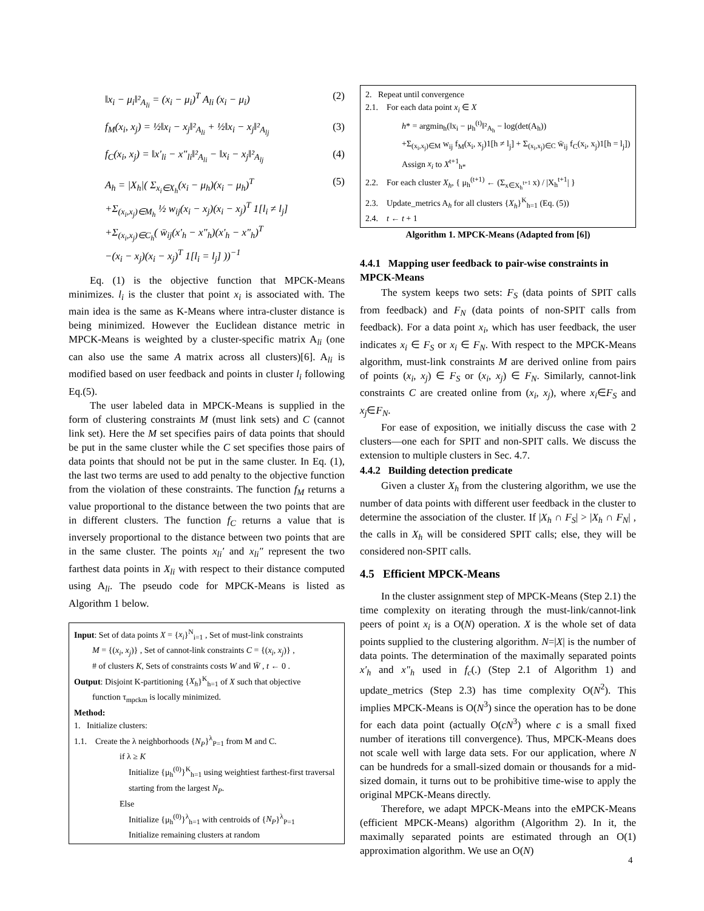‖x<sub>i</sub> − μ<sub>i</sub>‖²<sub>A<sub>li</sub></sub> = (x<sub>i</sub> − μ<sub>i</sub>)<sup>T</sup> A<sub>li</sub> (x<sub>i</sub> − μ<sub>i</sub>) (2)
f<sub>M</sub>(x<sub>i</sub>, x<sub>j</sub>) = ½‖x<sub>i</sub> − x<sub>j</sub>‖²<sub>A<sub>li</sub></sub> + ½‖x<sub>i</sub> − x<sub>j</sub>‖²<sub>A<sub>lj</sub></sub> (3)
f<sub>C</sub>(x<sub>i</sub>, x<sub>j</sub>) = ‖x'<sub>li</sub> − x"<sub>li</sub>‖²<sub>A<sub>li</sub></sub> − ‖x<sub>i</sub> − x<sub>j</sub>‖²<sub>A<sub>lj</sub></sub> (4)
A<sub>h</sub> = |X<sub>h</sub>|( Σ<sub>x<sub>i</sub>∈X<sub>h</sub></sub>(x<sub>i</sub> − μ<sub>h</sub>)(x<sub>i</sub> − μ<sub>h</sub>)<sup>T</sup>
+Σ<sub>(x<sub>i</sub>,x<sub>j</sub>)∈M<sub>h</sub></sub> ½ w<sub>ij</sub>(x<sub>i</sub> − x<sub>j</sub>)(x<sub>i</sub> − x<sub>j</sub>)<sup>T</sup> 1[l<sub>i</sub> ≠ l<sub>j</sub>]
+Σ<sub>(x<sub>i</sub>,x<sub>j</sub>)∈C<sub>h</sub></sub>( w̄<sub>ij</sub>(x'<sub>h</sub> − x"<sub>h</sub>)(x'<sub>h</sub> − x"<sub>h</sub>)<sup>T</sup>
−(x<sub>i</sub> − x<sub>j</sub>)(x<sub>i</sub> − x<sub>j</sub>)<sup>T</sup> 1[l<sub>i</sub> = l<sub>j</sub>] ))<sup>−1</sup> (5)
Eq. (1) is the objective function that MPCK-Means minimizes. l<sub>i</sub> is the cluster that point x<sub>i</sub> is associated with. The main idea is the same as K-Means where intra-cluster distance is being minimized. However the Euclidean distance metric in MPCK-Means is weighted by a cluster-specific matrix A<sub>li</sub> (one can also use the same A matrix across all clusters)[6]. A<sub>li</sub> is modified based on user feedback and points in cluster l<sub>i</sub> following Eq.(5).
The user labeled data in MPCK-Means is supplied in the form of clustering constraints M (must link sets) and C (cannot link set). Here the M set specifies pairs of data points that should be put in the same cluster while the C set specifies those pairs of data points that should not be put in the same cluster. In Eq. (1), the last two terms are used to add penalty to the objective function from the violation of these constraints. The function f<sub>M</sub> returns a value proportional to the distance between the two points that are in different clusters. The function f<sub>C</sub> returns a value that is inversely proportional to the distance between two points that are in the same cluster. The points x<sub>li</sub>′ and x<sub>li</sub>″ represent the two farthest data points in X<sub>li</sub> with respect to their distance computed using A<sub>li</sub>. The pseudo code for MPCK-Means is listed as Algorithm 1 below.
Input: Set of data points X = {x<sub>i</sub>}<sup>N</sup><sub>i=1</sub> , Set of must-link constraints
M = {(x<sub>i</sub>, x<sub>j</sub>)} , Set of cannot-link constraints C = {(x<sub>i</sub>, x<sub>j</sub>)} ,
# of clusters K, Sets of constraints costs W and W̄ , t ← 0 .
Output: Disjoint K-partitioning {X<sub>h</sub>}<sup>K</sup><sub>h=1</sub> of X such that objective
function τ<sub>mpckm</sub> is locally minimized.
Method:
1. Initialize clusters:
1.1. Create the λ neighborhoods {N<sub>P</sub>}<sup>λ</sup><sub>P=1</sub> from M and C.
if λ ≥ K
Initialize {μ<sub>h</sub><sup>(0)</sup>}<sup>K</sup><sub>h=1</sub> using weightiest farthest-first traversal starting from the largest N<sub>P</sub>.
Else
Initialize {μ<sub>h</sub><sup>(0)</sup>}<sup>λ</sup><sub>h=1</sub> with centroids of {N<sub>P</sub>}<sup>λ</sup><sub>P=1</sub>
Initialize remaining clusters at random
2. Repeat until convergence
2.1. For each data point x<sub>i</sub> ∈ X
h* = argmin<sub>h</sub>(‖x<sub>i</sub> − μ<sub>h</sub><sup>(t)</sup>‖²<sub>A<sub>h</sub></sub> − log(det(A<sub>h</sub>))
+Σ<sub>(x<sub>i</sub>,x<sub>j</sub>)∈M</sub> w<sub>ij</sub> f<sub>M</sub>(x<sub>i</sub>, x<sub>j</sub>)1[h ≠ l<sub>j</sub>] + Σ<sub>(x<sub>i</sub>,x<sub>j</sub>)∈C</sub> w̄<sub>ij</sub> f<sub>C</sub>(x<sub>i</sub>, x<sub>j</sub>)1[h = l<sub>j</sub>])
Assign x<sub>i</sub> to X<sup>t+1</sup><sub>h*</sub>
2.2. For each cluster X<sub>h</sub>, { μ<sub>h</sub><sup>(t+1)</sup> ← (Σ<sub>x∈X<sub>h</sub><sup>t+1</sup></sub> x) / |X<sub>h</sub><sup>t+1</sup>| }
2.3. Update_metrics A<sub>h</sub> for all clusters {X<sub>h</sub>}<sup>K</sup><sub>h=1</sub> (Eq. (5))
2.4. t ← t + 1
Algorithm 1. MPCK-Means (Adapted from [6])
4.4.1 Mapping user feedback to pair-wise constraints in MPCK-Means
The system keeps two sets: F<sub>S</sub> (data points of SPIT calls from feedback) and F<sub>N</sub> (data points of non-SPIT calls from feedback). For a data point x<sub>i</sub>, which has user feedback, the user indicates x<sub>i</sub> ∈ F<sub>S</sub> or x<sub>i</sub> ∈ F<sub>N</sub>. With respect to the MPCK-Means algorithm, must-link constraints M are derived online from pairs of points (x<sub>i</sub>, x<sub>j</sub>) ∈ F<sub>S</sub> or (x<sub>i</sub>, x<sub>j</sub>) ∈ F<sub>N</sub>. Similarly, cannot-link constraints C are created online from (x<sub>i</sub>, x<sub>j</sub>), where x<sub>i</sub>∈F<sub>S</sub> and x<sub>j</sub>∈F<sub>N</sub>.
For ease of exposition, we initially discuss the case with 2 clusters—one each for SPIT and non-SPIT calls. We discuss the extension to multiple clusters in Sec. 4.7.
4.4.2 Building detection predicate
Given a cluster X<sub>h</sub> from the clustering algorithm, we use the number of data points with different user feedback in the cluster to determine the association of the cluster. If |X<sub>h</sub> ∩ F<sub>S</sub>| > |X<sub>h</sub> ∩ F<sub>N</sub>| , the calls in X<sub>h</sub> will be considered SPIT calls; else, they will be considered non-SPIT calls.
4.5 Efficient MPCK-Means
In the cluster assignment step of MPCK-Means (Step 2.1) the time complexity on iterating through the must-link/cannot-link peers of point x<sub>i</sub> is a O(N) operation. X is the whole set of data points supplied to the clustering algorithm. N=|X| is the number of data points. The determination of the maximally separated points x'<sub>h</sub> and x"<sub>h</sub> used in f<sub>c</sub>(.) (Step 2.1 of Algorithm 1) and update_metrics (Step 2.3) has time complexity O(N<sup>2</sup>). This implies MPCK-Means is O(N<sup>3</sup>) since the operation has to be done for each data point (actually O(cN<sup>3</sup>) where c is a small fixed number of iterations till convergence). Thus, MPCK-Means does not scale well with large data sets. For our application, where N can be hundreds for a small-sized domain or thousands for a mid-sized domain, it turns out to be prohibitive time-wise to apply the original MPCK-Means directly.
Therefore, we adapt MPCK-Means into the eMPCK-Means (efficient MPCK-Means) algorithm (Algorithm 2). In it, the maximally separated points are estimated through an O(1) approximation algorithm. We use an O(N)
4